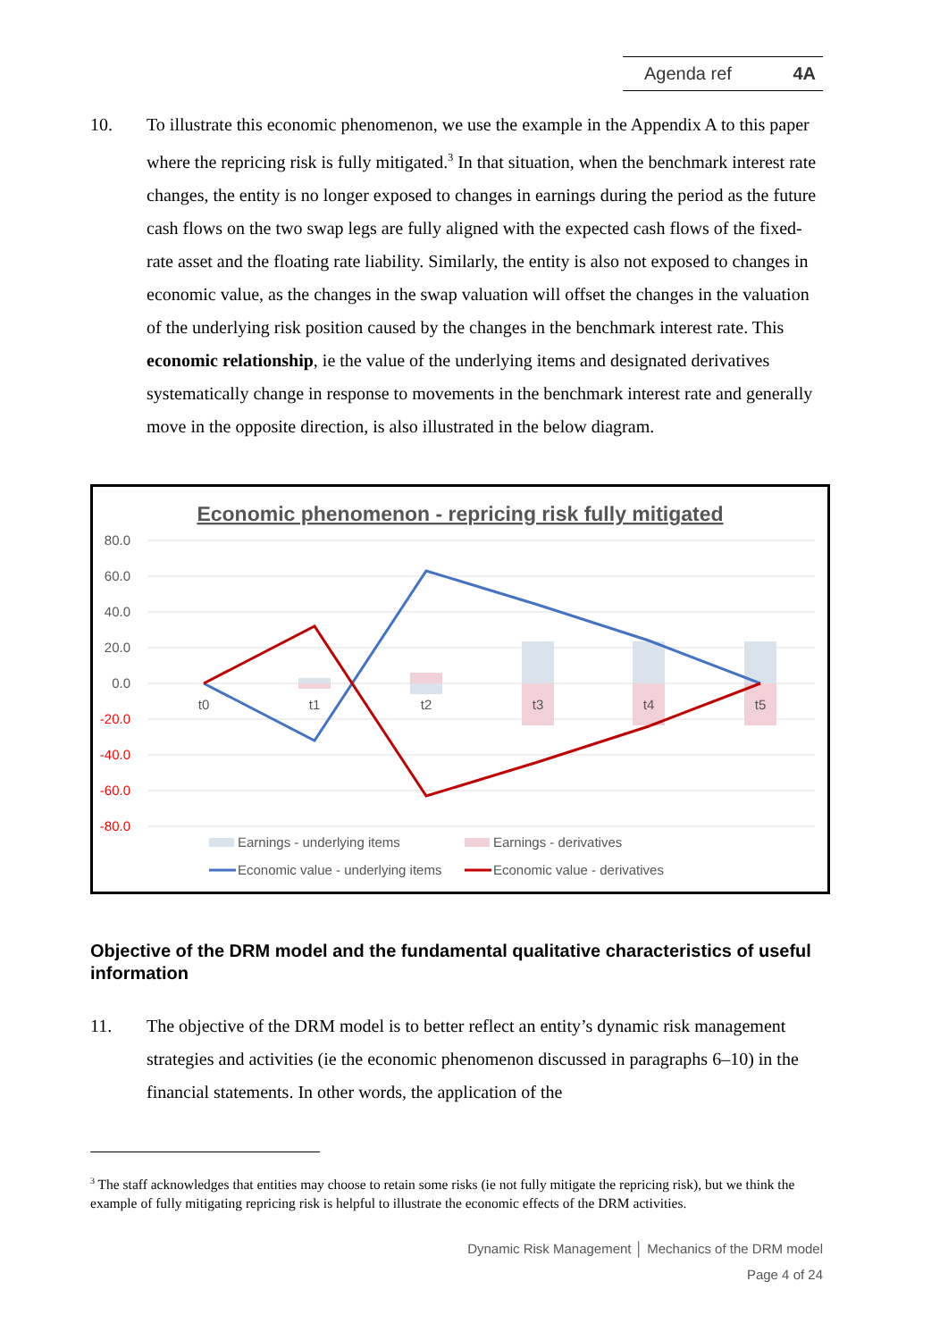Agenda ref 4A
10. To illustrate this economic phenomenon, we use the example in the Appendix A to this paper where the repricing risk is fully mitigated.<sup>3</sup> In that situation, when the benchmark interest rate changes, the entity is no longer exposed to changes in earnings during the period as the future cash flows on the two swap legs are fully aligned with the expected cash flows of the fixed-rate asset and the floating rate liability. Similarly, the entity is also not exposed to changes in economic value, as the changes in the swap valuation will offset the changes in the valuation of the underlying risk position caused by the changes in the benchmark interest rate. This economic relationship, ie the value of the underlying items and designated derivatives systematically change in response to movements in the benchmark interest rate and generally move in the opposite direction, is also illustrated in the below diagram.
Economic phenomenon - repricing risk fully mitigated
80.0
60.0
40.0
20.0
0.0
-20.0
-40.0
-60.0
-80.0
t0
t1
t2
t3
t4
t5
Earnings - underlying items
Earnings - derivatives
Economic value - underlying items
Economic value - derivatives
Objective of the DRM model and the fundamental qualitative characteristics of useful information
11. The objective of the DRM model is to better reflect an entity’s dynamic risk management strategies and activities (ie the economic phenomenon discussed in paragraphs 6–10) in the financial statements. In other words, the application of the
<sup>3</sup> The staff acknowledges that entities may choose to retain some risks (ie not fully mitigate the repricing risk), but we think the example of fully mitigating repricing risk is helpful to illustrate the economic effects of the DRM activities.
Dynamic Risk Management │ Mechanics of the DRM model
Page 4 of 24